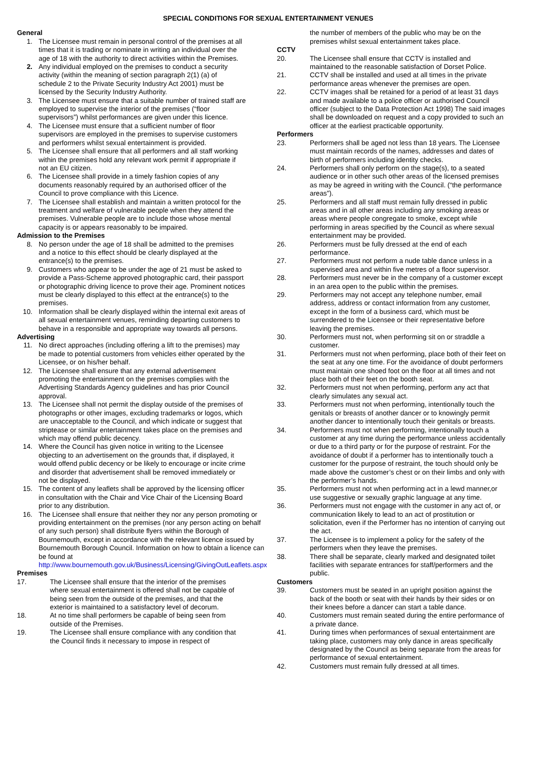SPECIAL CONDITIONS FOR SEXUAL ENTERTAINMENT VENUES
General
1. The Licensee must remain in personal control of the premises at all times that it is trading or nominate in writing an individual over the age of 18 with the authority to direct activities within the Premises.
2. Any individual employed on the premises to conduct a security activity (within the meaning of section paragraph 2(1) (a) of schedule 2 to the Private Security Industry Act 2001) must be licensed by the Security Industry Authority.
3. The Licensee must ensure that a suitable number of trained staff are employed to supervise the interior of the premises (“floor supervisors”) whilst performances are given under this licence.
4. The Licensee must ensure that a sufficient number of floor supervisors are employed in the premises to supervise customers and performers whilst sexual entertainment is provided.
5. The Licensee shall ensure that all performers and all staff working within the premises hold any relevant work permit if appropriate if not an EU citizen.
6. The Licensee shall provide in a timely fashion copies of any documents reasonably required by an authorised officer of the Council to prove compliance with this Licence.
7. The Licensee shall establish and maintain a written protocol for the treatment and welfare of vulnerable people when they attend the premises. Vulnerable people are to include those whose mental capacity is or appears reasonably to be impaired.
Admission to the Premises
8. No person under the age of 18 shall be admitted to the premises and a notice to this effect should be clearly displayed at the entrance(s) to the premises.
9. Customers who appear to be under the age of 21 must be asked to provide a Pass-Scheme approved photographic card, their passport or photographic driving licence to prove their age. Prominent notices must be clearly displayed to this effect at the entrance(s) to the premises.
10. Information shall be clearly displayed within the internal exit areas of all sexual entertainment venues, reminding departing customers to behave in a responsible and appropriate way towards all persons.
Advertising
11. No direct approaches (including offering a lift to the premises) may be made to potential customers from vehicles either operated by the Licensee, or on his/her behalf.
12. The Licensee shall ensure that any external advertisement promoting the entertainment on the premises complies with the Advertising Standards Agency guidelines and has prior Council approval.
13. The Licensee shall not permit the display outside of the premises of photographs or other images, excluding trademarks or logos, which are unacceptable to the Council, and which indicate or suggest that striptease or similar entertainment takes place on the premises and which may offend public decency.
14. Where the Council has given notice in writing to the Licensee objecting to an advertisement on the grounds that, if displayed, it would offend public decency or be likely to encourage or incite crime and disorder that advertisement shall be removed immediately or not be displayed.
15. The content of any leaflets shall be approved by the licensing officer in consultation with the Chair and Vice Chair of the Licensing Board prior to any distribution.
16. The Licensee shall ensure that neither they nor any person promoting or providing entertainment on the premises (nor any person acting on behalf of any such person) shall distribute flyers within the Borough of Bournemouth, except in accordance with the relevant licence issued by Bournemouth Borough Council. Information on how to obtain a licence can be found at http://www.bournemouth.gov.uk/Business/Licensing/GivingOutLeaflets.aspx
Premises
17. The Licensee shall ensure that the interior of the premises where sexual entertainment is offered shall not be capable of being seen from the outside of the premises, and that the exterior is maintained to a satisfactory level of decorum.
18. At no time shall performers be capable of being seen from outside of the Premises.
19. The Licensee shall ensure compliance with any condition that the Council finds it necessary to impose in respect of
the number of members of the public who may be on the premises whilst sexual entertainment takes place.
CCTV
20. The Licensee shall ensure that CCTV is installed and maintained to the reasonable satisfaction of Dorset Police.
21. CCTV shall be installed and used at all times in the private performance areas whenever the premises are open.
22. CCTV images shall be retained for a period of at least 31 days and made available to a police officer or authorised Council officer (subject to the Data Protection Act 1998) The said images shall be downloaded on request and a copy provided to such an officer at the earliest practicable opportunity.
Performers
23. Performers shall be aged not less than 18 years. The Licensee must maintain records of the names, addresses and dates of birth of performers including identity checks.
24. Performers shall only perform on the stage(s), to a seated audience or in other such other areas of the licensed premises as may be agreed in writing with the Council. (“the performance areas”).
25. Performers and all staff must remain fully dressed in public areas and in all other areas including any smoking areas or areas where people congregate to smoke, except while performing in areas specified by the Council as where sexual entertainment may be provided.
26. Performers must be fully dressed at the end of each performance.
27. Performers must not perform a nude table dance unless in a supervised area and within five metres of a floor supervisor.
28. Performers must never be in the company of a customer except in an area open to the public within the premises.
29. Performers may not accept any telephone number, email address, address or contact information from any customer, except in the form of a business card, which must be surrendered to the Licensee or their representative before leaving the premises.
30. Performers must not, when performing sit on or straddle a customer.
31. Performers must not when performing, place both of their feet on the seat at any one time. For the avoidance of doubt performers must maintain one shoed foot on the floor at all times and not place both of their feet on the booth seat.
32. Performers must not when performing, perform any act that clearly simulates any sexual act.
33. Performers must not when performing, intentionally touch the genitals or breasts of another dancer or to knowingly permit another dancer to intentionally touch their genitals or breasts.
34. Performers must not when performing, intentionally touch a customer at any time during the performance unless accidentally or due to a third party or for the purpose of restraint. For the avoidance of doubt if a performer has to intentionally touch a customer for the purpose of restraint, the touch should only be made above the customer’s chest or on their limbs and only with the performer’s hands.
35. Performers must not when performing act in a lewd manner,or use suggestive or sexually graphic language at any time.
36. Performers must not engage with the customer in any act of, or communication likely to lead to an act of prostitution or solicitation, even if the Performer has no intention of carrying out the act.
37. The Licensee is to implement a policy for the safety of the performers when they leave the premises.
38. There shall be separate, clearly marked and designated toilet facilities with separate entrances for staff/performers and the public.
Customers
39. Customers must be seated in an upright position against the back of the booth or seat with their hands by their sides or on their knees before a dancer can start a table dance.
40. Customers must remain seated during the entire performance of a private dance.
41. During times when performances of sexual entertainment are taking place, customers may only dance in areas specifically designated by the Council as being separate from the areas for performance of sexual entertainment.
42. Customers must remain fully dressed at all times.